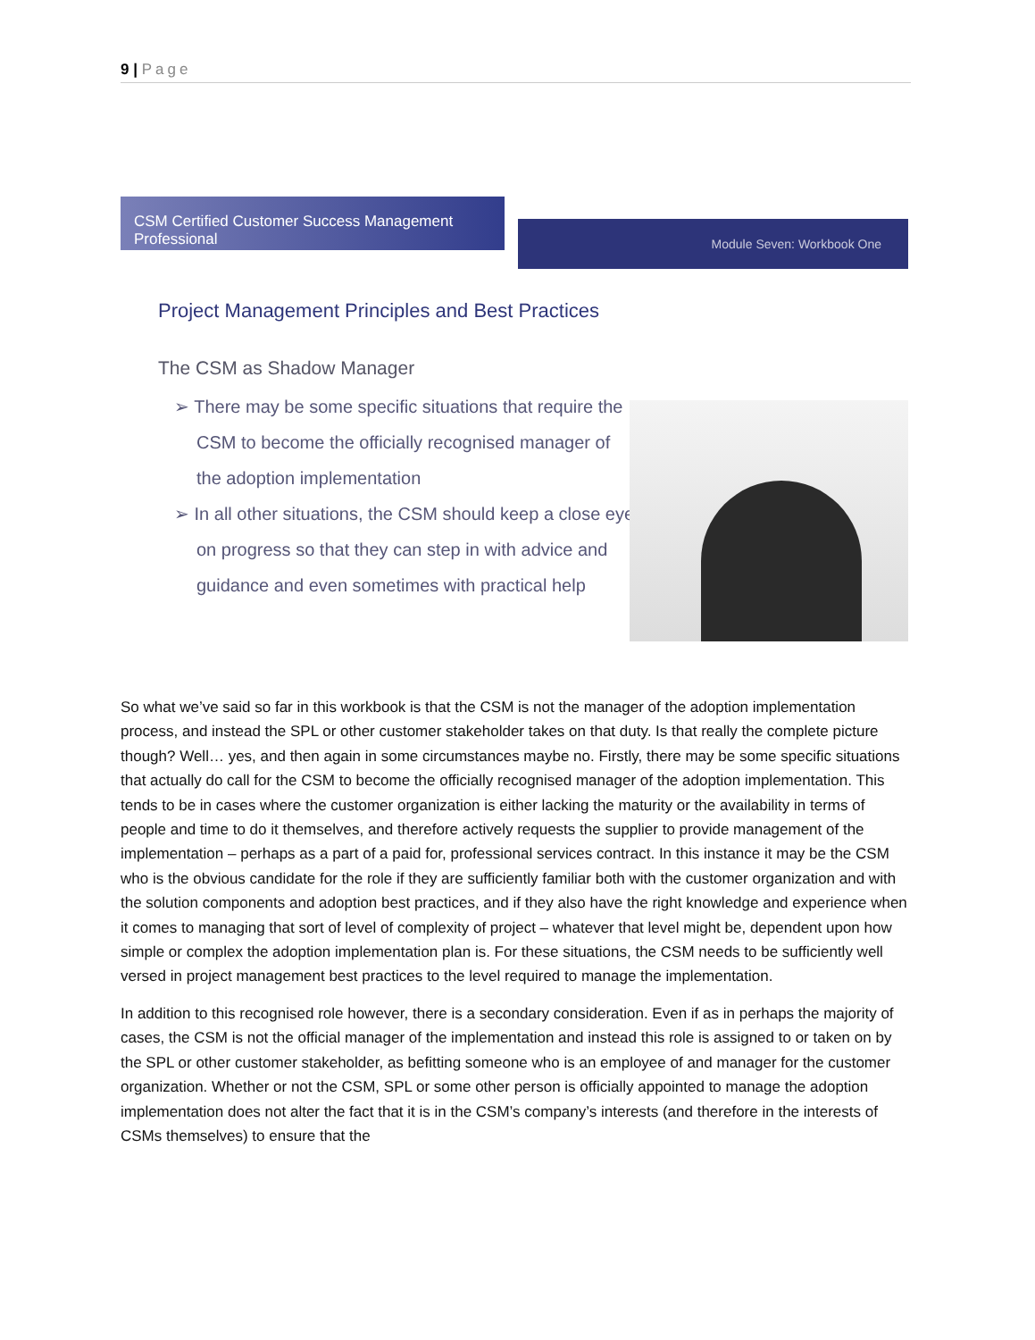9 | Page
CSM Certified Customer Success Management Professional
Module Seven: Workbook One
Project Management Principles and Best Practices
The CSM as Shadow Manager
➢ There may be some specific situations that require the CSM to become the officially recognised manager of the adoption implementation
➢ In all other situations, the CSM should keep a close eye on progress so that they can step in with advice and guidance and even sometimes with practical help
So what we’ve said so far in this workbook is that the CSM is not the manager of the adoption implementation process, and instead the SPL or other customer stakeholder takes on that duty. Is that really the complete picture though? Well… yes, and then again in some circumstances maybe no. Firstly, there may be some specific situations that actually do call for the CSM to become the officially recognised manager of the adoption implementation. This tends to be in cases where the customer organization is either lacking the maturity or the availability in terms of people and time to do it themselves, and therefore actively requests the supplier to provide management of the implementation – perhaps as a part of a paid for, professional services contract. In this instance it may be the CSM who is the obvious candidate for the role if they are sufficiently familiar both with the customer organization and with the solution components and adoption best practices, and if they also have the right knowledge and experience when it comes to managing that sort of level of complexity of project – whatever that level might be, dependent upon how simple or complex the adoption implementation plan is. For these situations, the CSM needs to be sufficiently well versed in project management best practices to the level required to manage the implementation.
In addition to this recognised role however, there is a secondary consideration. Even if as in perhaps the majority of cases, the CSM is not the official manager of the implementation and instead this role is assigned to or taken on by the SPL or other customer stakeholder, as befitting someone who is an employee of and manager for the customer organization. Whether or not the CSM, SPL or some other person is officially appointed to manage the adoption implementation does not alter the fact that it is in the CSM’s company’s interests (and therefore in the interests of CSMs themselves) to ensure that the